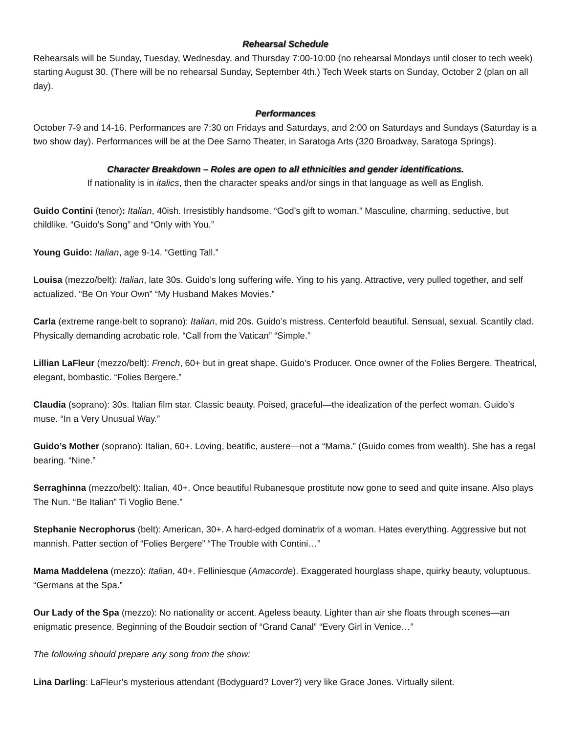Rehearsal Schedule
Rehearsals will be Sunday, Tuesday, Wednesday, and Thursday 7:00-10:00 (no rehearsal Mondays until closer to tech week) starting August 30. (There will be no rehearsal Sunday, September 4th.) Tech Week starts on Sunday, October 2 (plan on all day).
Performances
October 7-9 and 14-16. Performances are 7:30 on Fridays and Saturdays, and 2:00 on Saturdays and Sundays (Saturday is a two show day). Performances will be at the Dee Sarno Theater, in Saratoga Arts (320 Broadway, Saratoga Springs).
Character Breakdown – Roles are open to all ethnicities and gender identifications.
If nationality is in italics, then the character speaks and/or sings in that language as well as English.
Guido Contini (tenor): Italian, 40ish. Irresistibly handsome. “God’s gift to woman.” Masculine, charming, seductive, but childlike. “Guido’s Song” and “Only with You.”
Young Guido: Italian, age 9-14. “Getting Tall.”
Louisa (mezzo/belt): Italian, late 30s. Guido’s long suffering wife. Ying to his yang. Attractive, very pulled together, and self actualized. “Be On Your Own” “My Husband Makes Movies.”
Carla (extreme range-belt to soprano): Italian, mid 20s. Guido’s mistress. Centerfold beautiful. Sensual, sexual. Scantily clad. Physically demanding acrobatic role. “Call from the Vatican” “Simple.”
Lillian LaFleur (mezzo/belt): French, 60+ but in great shape. Guido’s Producer. Once owner of the Folies Bergere. Theatrical, elegant, bombastic. “Folies Bergere.”
Claudia (soprano): 30s. Italian film star. Classic beauty. Poised, graceful—the idealization of the perfect woman. Guido’s muse. “In a Very Unusual Way.”
Guido’s Mother (soprano): Italian, 60+. Loving, beatific, austere—not a “Mama.” (Guido comes from wealth). She has a regal bearing. “Nine.”
Serraghinna (mezzo/belt): Italian, 40+. Once beautiful Rubanesque prostitute now gone to seed and quite insane. Also plays The Nun. “Be Italian” Ti Voglio Bene.”
Stephanie Necrophorus (belt): American, 30+. A hard-edged dominatrix of a woman. Hates everything. Aggressive but not mannish. Patter section of “Folies Bergere” “The Trouble with Contini…”
Mama Maddelena (mezzo): Italian, 40+. Felliniesque (Amacorde). Exaggerated hourglass shape, quirky beauty, voluptuous. “Germans at the Spa.”
Our Lady of the Spa (mezzo): No nationality or accent. Ageless beauty. Lighter than air she floats through scenes—an enigmatic presence. Beginning of the Boudoir section of “Grand Canal” “Every Girl in Venice…”
The following should prepare any song from the show:
Lina Darling: LaFleur’s mysterious attendant (Bodyguard? Lover?) very like Grace Jones. Virtually silent.